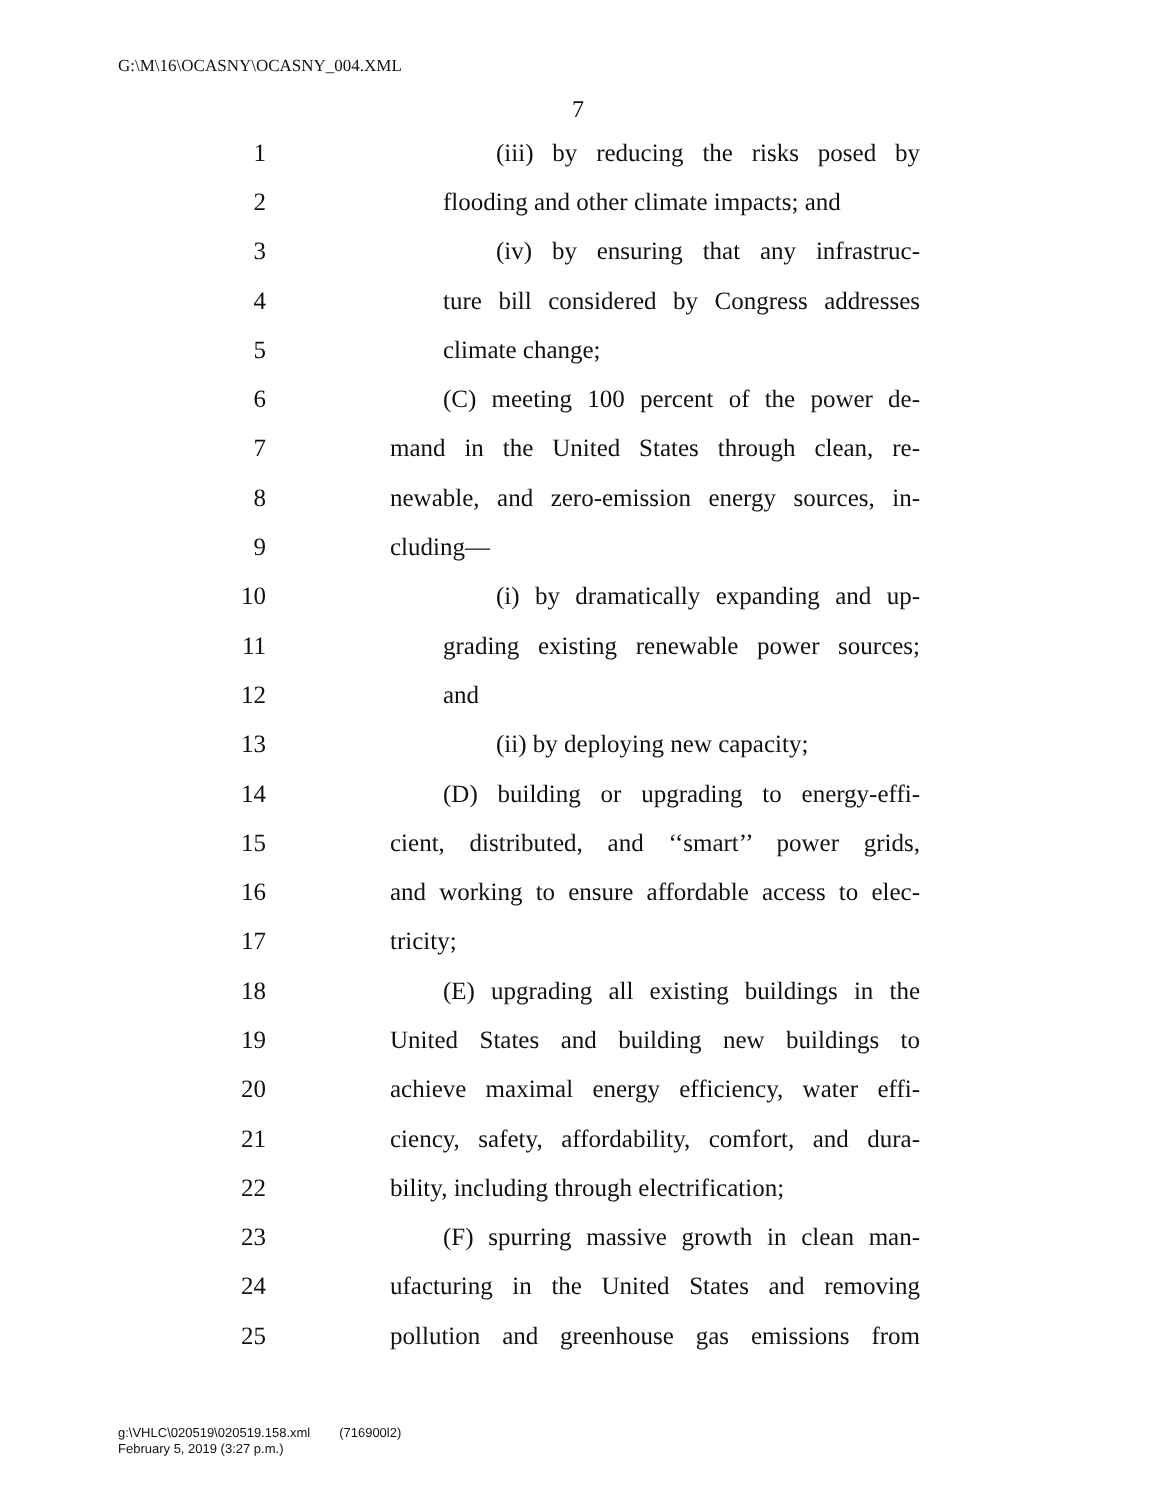G:\M\16\OCASNY\OCASNY_004.XML
7
1 (iii) by reducing the risks posed by
2 flooding and other climate impacts; and
3 (iv) by ensuring that any infrastruc-
4 ture bill considered by Congress addresses
5 climate change;
6 (C) meeting 100 percent of the power de-
7 mand in the United States through clean, re-
8 newable, and zero-emission energy sources, in-
9 cluding—
10 (i) by dramatically expanding and up-
11 grading existing renewable power sources;
12 and
13 (ii) by deploying new capacity;
14 (D) building or upgrading to energy-effi-
15 cient, distributed, and ‘‘smart’’ power grids,
16 and working to ensure affordable access to elec-
17 tricity;
18 (E) upgrading all existing buildings in the
19 United States and building new buildings to
20 achieve maximal energy efficiency, water effi-
21 ciency, safety, affordability, comfort, and dura-
22 bility, including through electrification;
23 (F) spurring massive growth in clean man-
24 ufacturing in the United States and removing
25 pollution and greenhouse gas emissions from
g:\VHLC\020519\020519.158.xml (716900l2)
February 5, 2019 (3:27 p.m.)